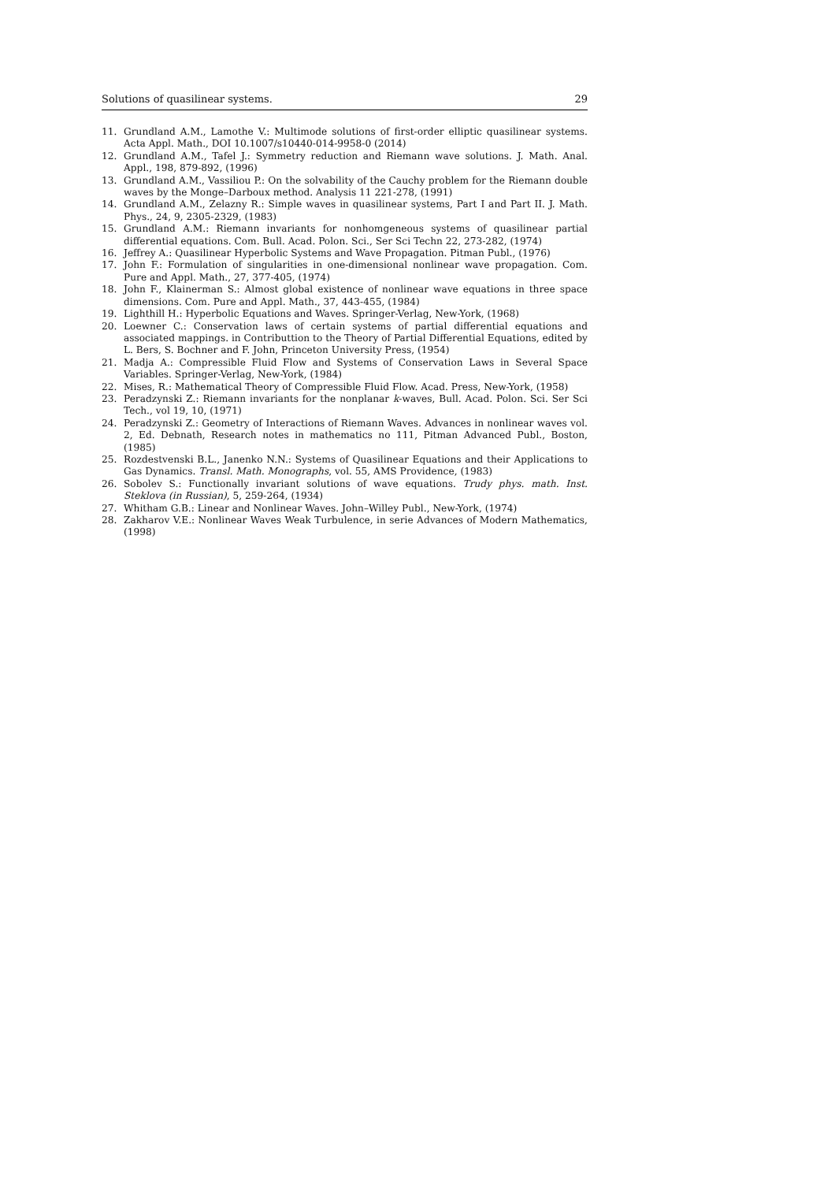Solutions of quasilinear systems. 29
11. Grundland A.M., Lamothe V.: Multimode solutions of first-order elliptic quasilinear systems. Acta Appl. Math., DOI 10.1007/s10440-014-9958-0 (2014)
12. Grundland A.M., Tafel J.: Symmetry reduction and Riemann wave solutions. J. Math. Anal. Appl., 198, 879-892, (1996)
13. Grundland A.M., Vassiliou P.: On the solvability of the Cauchy problem for the Riemann double waves by the Monge–Darboux method. Analysis 11 221-278, (1991)
14. Grundland A.M., Zelazny R.: Simple waves in quasilinear systems, Part I and Part II. J. Math. Phys., 24, 9, 2305-2329, (1983)
15. Grundland A.M.: Riemann invariants for nonhomgeneous systems of quasilinear partial differential equations. Com. Bull. Acad. Polon. Sci., Ser Sci Techn 22, 273-282, (1974)
16. Jeffrey A.: Quasilinear Hyperbolic Systems and Wave Propagation. Pitman Publ., (1976)
17. John F.: Formulation of singularities in one-dimensional nonlinear wave propagation. Com. Pure and Appl. Math., 27, 377-405, (1974)
18. John F., Klainerman S.: Almost global existence of nonlinear wave equations in three space dimensions. Com. Pure and Appl. Math., 37, 443-455, (1984)
19. Lighthill H.: Hyperbolic Equations and Waves. Springer-Verlag, New-York, (1968)
20. Loewner C.: Conservation laws of certain systems of partial differential equations and associated mappings. in Contributtion to the Theory of Partial Differential Equations, edited by L. Bers, S. Bochner and F. John, Princeton University Press, (1954)
21. Madja A.: Compressible Fluid Flow and Systems of Conservation Laws in Several Space Variables. Springer-Verlag, New-York, (1984)
22. Mises, R.: Mathematical Theory of Compressible Fluid Flow. Acad. Press, New-York, (1958)
23. Peradzynski Z.: Riemann invariants for the nonplanar k-waves, Bull. Acad. Polon. Sci. Ser Sci Tech., vol 19, 10, (1971)
24. Peradzynski Z.: Geometry of Interactions of Riemann Waves. Advances in nonlinear waves vol. 2, Ed. Debnath, Research notes in mathematics no 111, Pitman Advanced Publ., Boston, (1985)
25. Rozdestvenski B.L., Janenko N.N.: Systems of Quasilinear Equations and their Applications to Gas Dynamics. Transl. Math. Monographs, vol. 55, AMS Providence, (1983)
26. Sobolev S.: Functionally invariant solutions of wave equations. Trudy phys. math. Inst. Steklova (in Russian), 5, 259-264, (1934)
27. Whitham G.B.: Linear and Nonlinear Waves. John–Willey Publ., New-York, (1974)
28. Zakharov V.E.: Nonlinear Waves Weak Turbulence, in serie Advances of Modern Mathematics, (1998)